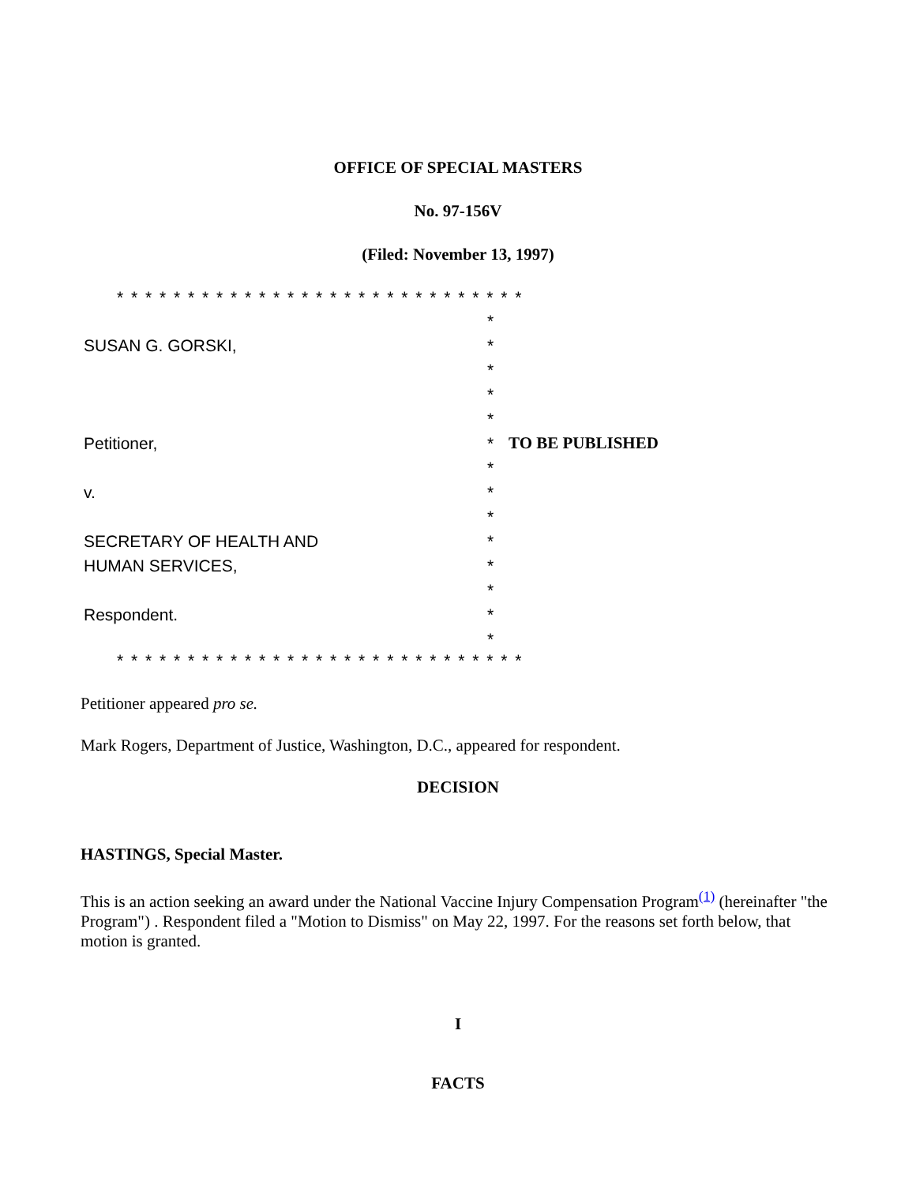OFFICE OF SPECIAL MASTERS
No. 97-156V
(Filed: November 13, 1997)
* * * * * * * * * * * * * * * * * * * * * * * * * * * * *
| | * | |
| SUSAN G. GORSKI, | * | |
| | * | |
| | * | |
| | * | |
| Petitioner, | * | TO BE PUBLISHED |
| | * | |
| v. | * | |
| | * | |
| SECRETARY OF HEALTH AND | * | |
| HUMAN SERVICES, | * | |
| | * | |
| Respondent. | * | |
| | * | |
* * * * * * * * * * * * * * * * * * * * * * * * * * * * *
Petitioner appeared pro se.
Mark Rogers, Department of Justice, Washington, D.C., appeared for respondent.
DECISION
HASTINGS, Special Master.
This is an action seeking an award under the National Vaccine Injury Compensation Program<sup>(1)</sup> (hereinafter "the Program") . Respondent filed a "Motion to Dismiss" on May 22, 1997. For the reasons set forth below, that motion is granted.
I
FACTS